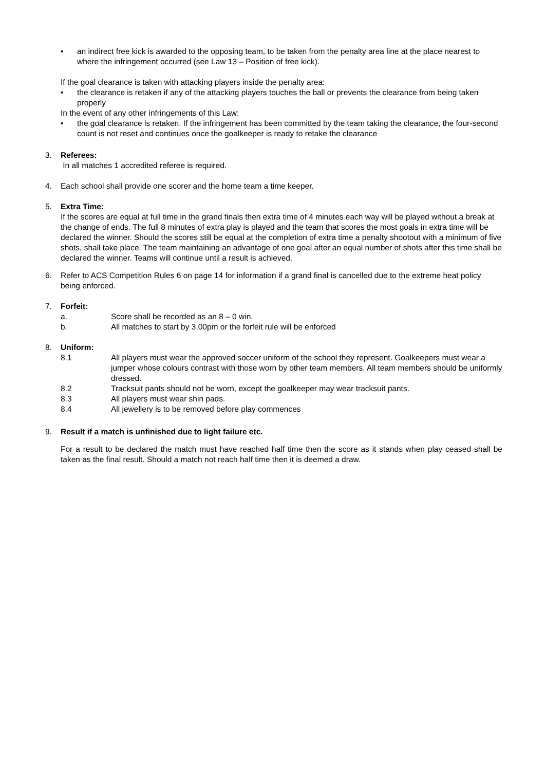• an indirect free kick is awarded to the opposing team, to be taken from the penalty area line at the place nearest to where the infringement occurred (see Law 13 – Position of free kick).
If the goal clearance is taken with attacking players inside the penalty area:
• the clearance is retaken if any of the attacking players touches the ball or prevents the clearance from being taken properly
In the event of any other infringements of this Law:
• the goal clearance is retaken. If the infringement has been committed by the team taking the clearance, the four-second count is not reset and continues once the goalkeeper is ready to retake the clearance
3. Referees:
In all matches 1 accredited referee is required.
4. Each school shall provide one scorer and the home team a time keeper.
5. Extra Time:
If the scores are equal at full time in the grand finals then extra time of 4 minutes each way will be played without a break at the change of ends. The full 8 minutes of extra play is played and the team that scores the most goals in extra time will be declared the winner. Should the scores still be equal at the completion of extra time a penalty shootout with a minimum of five shots, shall take place. The team maintaining an advantage of one goal after an equal number of shots after this time shall be declared the winner. Teams will continue until a result is achieved.
6. Refer to ACS Competition Rules 6 on page 14 for information if a grand final is cancelled due to the extreme heat policy being enforced.
7. Forfeit:
a. Score shall be recorded as an 8 – 0 win.
b. All matches to start by 3.00pm or the forfeit rule will be enforced
8. Uniform:
8.1 All players must wear the approved soccer uniform of the school they represent. Goalkeepers must wear a jumper whose colours contrast with those worn by other team members. All team members should be uniformly dressed.
8.2 Tracksuit pants should not be worn, except the goalkeeper may wear tracksuit pants.
8.3 All players must wear shin pads.
8.4 All jewellery is to be removed before play commences
9. Result if a match is unfinished due to light failure etc.
For a result to be declared the match must have reached half time then the score as it stands when play ceased shall be taken as the final result. Should a match not reach half time then it is deemed a draw.